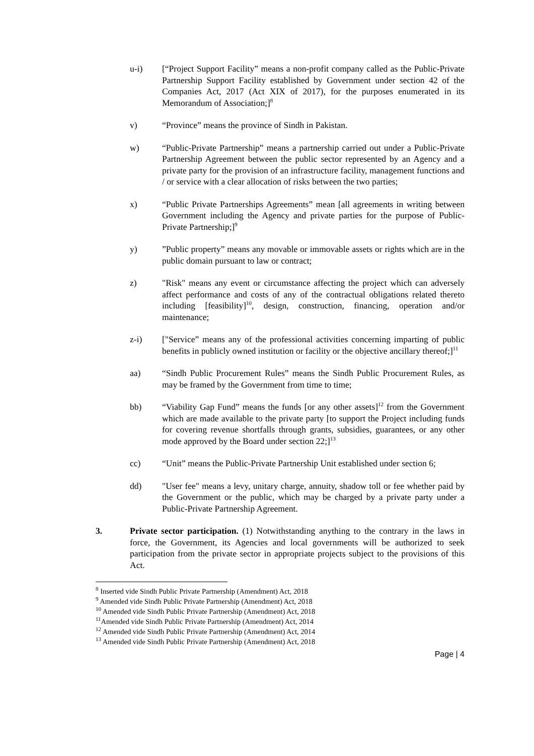u-i) [“Project Support Facility” means a non-profit company called as the Public-Private Partnership Support Facility established by Government under section 42 of the Companies Act, 2017 (Act XIX of 2017), for the purposes enumerated in its Memorandum of Association;]<sup>8</sup>
v) “Province” means the province of Sindh in Pakistan.
w) “Public-Private Partnership” means a partnership carried out under a Public-Private Partnership Agreement between the public sector represented by an Agency and a private party for the provision of an infrastructure facility, management functions and / or service with a clear allocation of risks between the two parties;
x) “Public Private Partnerships Agreements” mean [all agreements in writing between Government including the Agency and private parties for the purpose of Public-Private Partnership;]<sup>9</sup>
y) ”Public property” means any movable or immovable assets or rights which are in the public domain pursuant to law or contract;
z) "Risk" means any event or circumstance affecting the project which can adversely affect performance and costs of any of the contractual obligations related thereto including [feasibility]<sup>10</sup>, design, construction, financing, operation and/or maintenance;
z-i) ["Service” means any of the professional activities concerning imparting of public benefits in publicly owned institution or facility or the objective ancillary thereof;]<sup>11</sup>
aa) “Sindh Public Procurement Rules” means the Sindh Public Procurement Rules, as may be framed by the Government from time to time;
bb) “Viability Gap Fund” means the funds [or any other assets]<sup>12</sup> from the Government which are made available to the private party [to support the Project including funds for covering revenue shortfalls through grants, subsidies, guarantees, or any other mode approved by the Board under section 22;]<sup>13</sup>
cc) “Unit” means the Public-Private Partnership Unit established under section 6;
dd) "User fee" means a levy, unitary charge, annuity, shadow toll or fee whether paid by the Government or the public, which may be charged by a private party under a Public-Private Partnership Agreement.
3. Private sector participation. (1) Notwithstanding anything to the contrary in the laws in force, the Government, its Agencies and local governments will be authorized to seek participation from the private sector in appropriate projects subject to the provisions of this Act.
<sup>8</sup> Inserted vide Sindh Public Private Partnership (Amendment) Act, 2018
<sup>9</sup> Amended vide Sindh Public Private Partnership (Amendment) Act, 2018
<sup>10</sup> Amended vide Sindh Public Private Partnership (Amendment) Act, 2018
<sup>11</sup> Amended vide Sindh Public Private Partnership (Amendment) Act, 2014
<sup>12</sup> Amended vide Sindh Public Private Partnership (Amendment) Act, 2014
<sup>13</sup> Amended vide Sindh Public Private Partnership (Amendment) Act, 2018
Page | 4